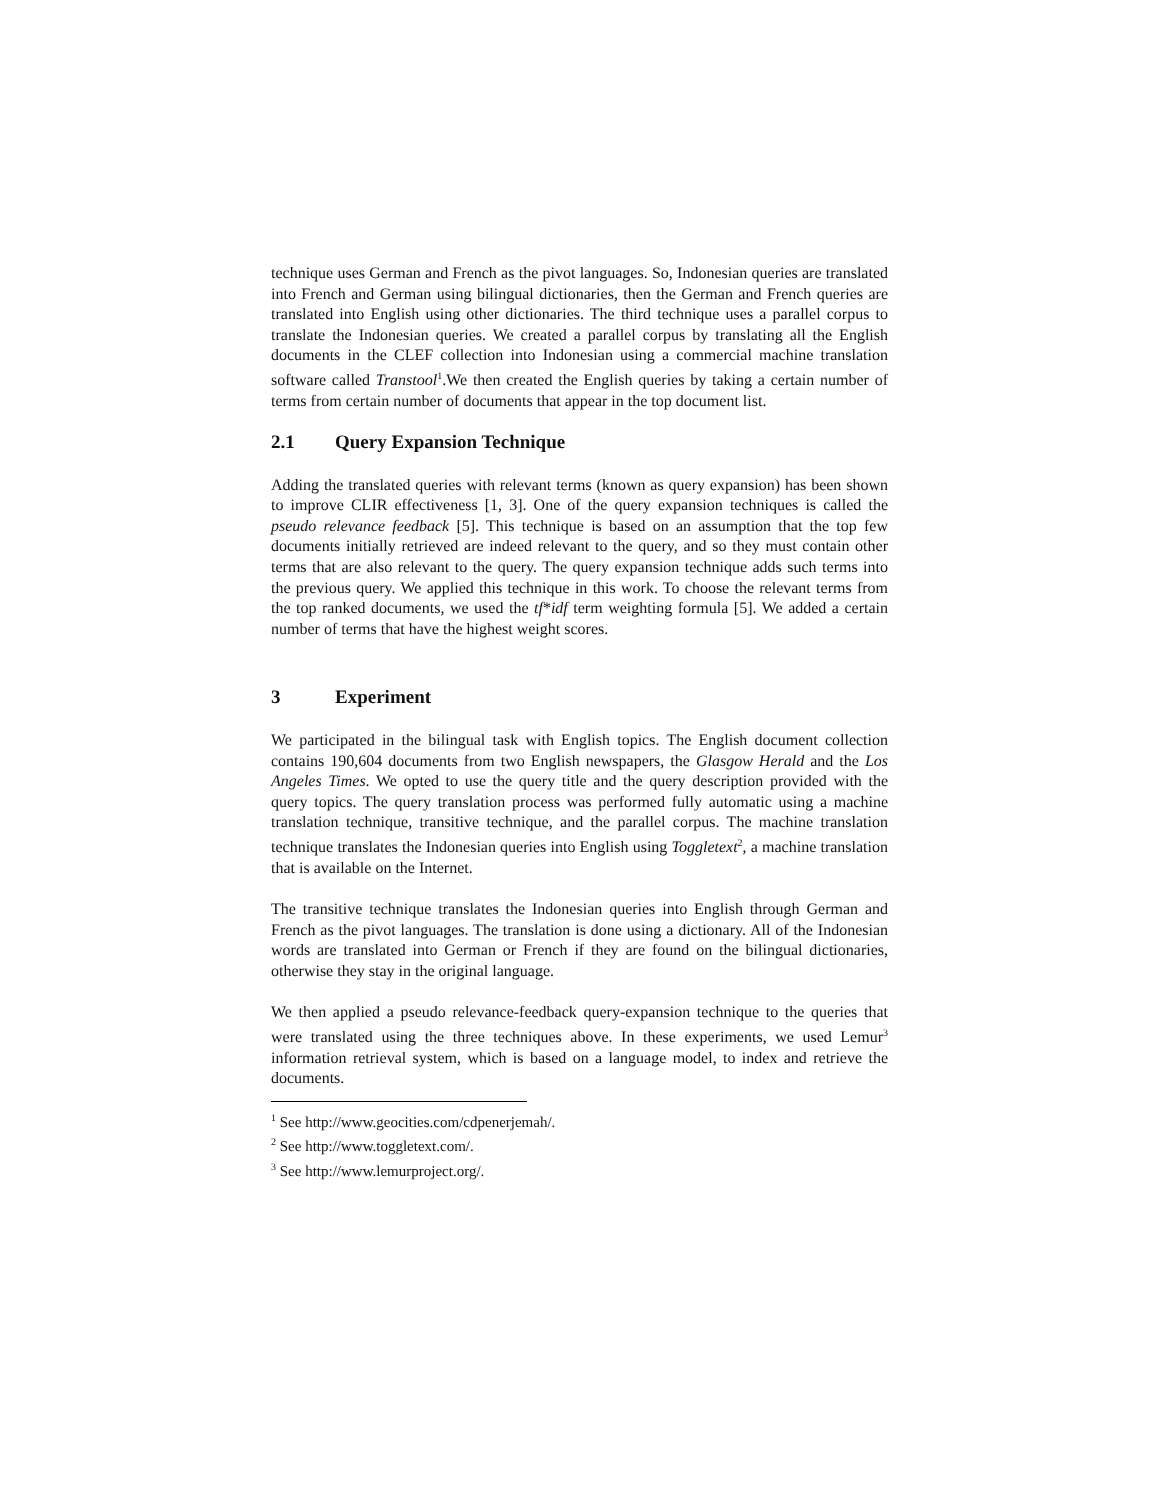technique uses German and French as the pivot languages. So, Indonesian queries are translated into French and German using bilingual dictionaries, then the German and French queries are translated into English using other dictionaries. The third technique uses a parallel corpus to translate the Indonesian queries. We created a parallel corpus by translating all the English documents in the CLEF collection into Indonesian using a commercial machine translation software called Transtool<sup>1</sup>.We then created the English queries by taking a certain number of terms from certain number of documents that appear in the top document list.
2.1 Query Expansion Technique
Adding the translated queries with relevant terms (known as query expansion) has been shown to improve CLIR effectiveness [1, 3]. One of the query expansion techniques is called the pseudo relevance feedback [5]. This technique is based on an assumption that the top few documents initially retrieved are indeed relevant to the query, and so they must contain other terms that are also relevant to the query. The query expansion technique adds such terms into the previous query. We applied this technique in this work. To choose the relevant terms from the top ranked documents, we used the tf*idf term weighting formula [5]. We added a certain number of terms that have the highest weight scores.
3 Experiment
We participated in the bilingual task with English topics. The English document collection contains 190,604 documents from two English newspapers, the Glasgow Herald and the Los Angeles Times. We opted to use the query title and the query description provided with the query topics. The query translation process was performed fully automatic using a machine translation technique, transitive technique, and the parallel corpus. The machine translation technique translates the Indonesian queries into English using Toggletext<sup>2</sup>, a machine translation that is available on the Internet.
The transitive technique translates the Indonesian queries into English through German and French as the pivot languages. The translation is done using a dictionary. All of the Indonesian words are translated into German or French if they are found on the bilingual dictionaries, otherwise they stay in the original language.
We then applied a pseudo relevance-feedback query-expansion technique to the queries that were translated using the three techniques above. In these experiments, we used Lemur<sup>3</sup> information retrieval system, which is based on a language model, to index and retrieve the documents.
<sup>1</sup> See http://www.geocities.com/cdpenerjemah/.
<sup>2</sup> See http://www.toggletext.com/.
<sup>3</sup> See http://www.lemurproject.org/.